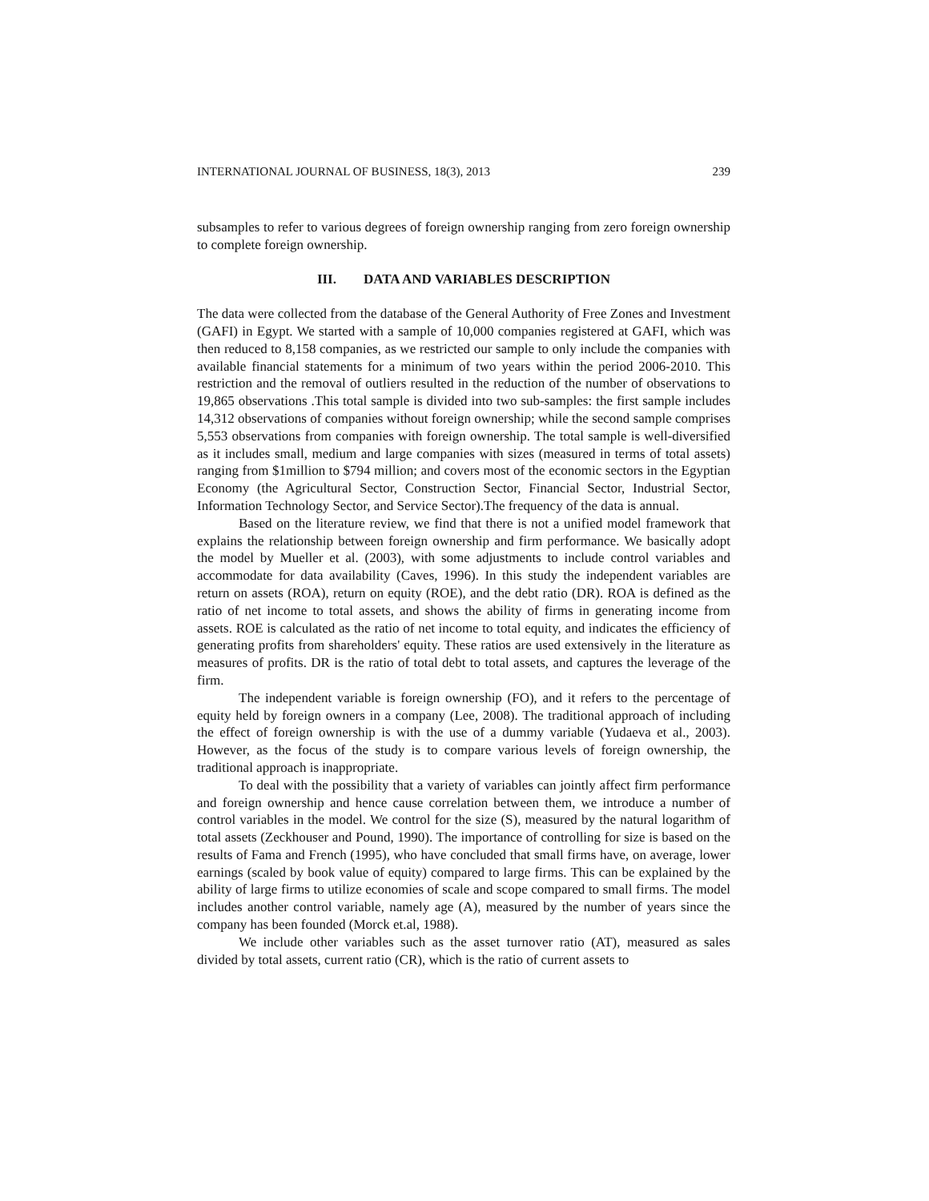INTERNATIONAL JOURNAL OF BUSINESS, 18(3), 2013 239
subsamples to refer to various degrees of foreign ownership ranging from zero foreign ownership to complete foreign ownership.
III. DATA AND VARIABLES DESCRIPTION
The data were collected from the database of the General Authority of Free Zones and Investment (GAFI) in Egypt. We started with a sample of 10,000 companies registered at GAFI, which was then reduced to 8,158 companies, as we restricted our sample to only include the companies with available financial statements for a minimum of two years within the period 2006-2010. This restriction and the removal of outliers resulted in the reduction of the number of observations to 19,865 observations .This total sample is divided into two sub-samples: the first sample includes 14,312 observations of companies without foreign ownership; while the second sample comprises 5,553 observations from companies with foreign ownership. The total sample is well-diversified as it includes small, medium and large companies with sizes (measured in terms of total assets) ranging from $1million to $794 million; and covers most of the economic sectors in the Egyptian Economy (the Agricultural Sector, Construction Sector, Financial Sector, Industrial Sector, Information Technology Sector, and Service Sector).The frequency of the data is annual.
Based on the literature review, we find that there is not a unified model framework that explains the relationship between foreign ownership and firm performance. We basically adopt the model by Mueller et al. (2003), with some adjustments to include control variables and accommodate for data availability (Caves, 1996). In this study the independent variables are return on assets (ROA), return on equity (ROE), and the debt ratio (DR). ROA is defined as the ratio of net income to total assets, and shows the ability of firms in generating income from assets. ROE is calculated as the ratio of net income to total equity, and indicates the efficiency of generating profits from shareholders' equity. These ratios are used extensively in the literature as measures of profits. DR is the ratio of total debt to total assets, and captures the leverage of the firm.
The independent variable is foreign ownership (FO), and it refers to the percentage of equity held by foreign owners in a company (Lee, 2008). The traditional approach of including the effect of foreign ownership is with the use of a dummy variable (Yudaeva et al., 2003). However, as the focus of the study is to compare various levels of foreign ownership, the traditional approach is inappropriate.
To deal with the possibility that a variety of variables can jointly affect firm performance and foreign ownership and hence cause correlation between them, we introduce a number of control variables in the model. We control for the size (S), measured by the natural logarithm of total assets (Zeckhouser and Pound, 1990). The importance of controlling for size is based on the results of Fama and French (1995), who have concluded that small firms have, on average, lower earnings (scaled by book value of equity) compared to large firms. This can be explained by the ability of large firms to utilize economies of scale and scope compared to small firms. The model includes another control variable, namely age (A), measured by the number of years since the company has been founded (Morck et.al, 1988).
We include other variables such as the asset turnover ratio (AT), measured as sales divided by total assets, current ratio (CR), which is the ratio of current assets to